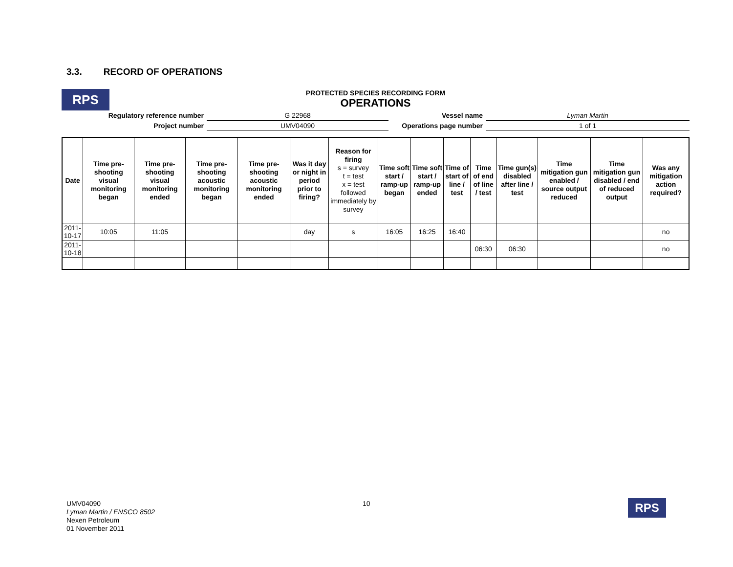3.3. RECORD OF OPERATIONS
RPS
PROTECTED SPECIES RECORDING FORM
OPERATIONS
| Regulatory reference number | G 22968 | Vessel name | Lyman Martin |
| Project number | UMV04090 | Operations page number | 1 of 1 |
| Date | Time pre-shooting visual monitoring began | Time pre-shooting visual monitoring ended | Time pre-shooting acoustic monitoring began | Time pre-shooting acoustic monitoring ended | Was it day or night in period prior to firing? | Reason for firing s = survey t = test x = test followed immediately by survey | Time soft start / ramp-up began | Time soft start / ramp-up ended | Time of start of line / test | Time of end of line / test | Time gun(s) disabled after line / test | Time mitigation gun enabled / source output reduced | Time mitigation gun disabled / end of reduced output | Was any mitigation action required? |
| --- | --- | --- | --- | --- | --- | --- | --- | --- | --- | --- | --- | --- | --- | --- |
| 2011-10-17 | 10:05 | 11:05 | | | day | s | 16:05 | 16:25 | 16:40 | | | | | no |
| 2011-10-18 | | | | | | | | | | 06:30 | 06:30 | | | no |
UMV04090
Lyman Martin / ENSCO 8502
Nexen Petroleum
01 November 2011
10 RPS